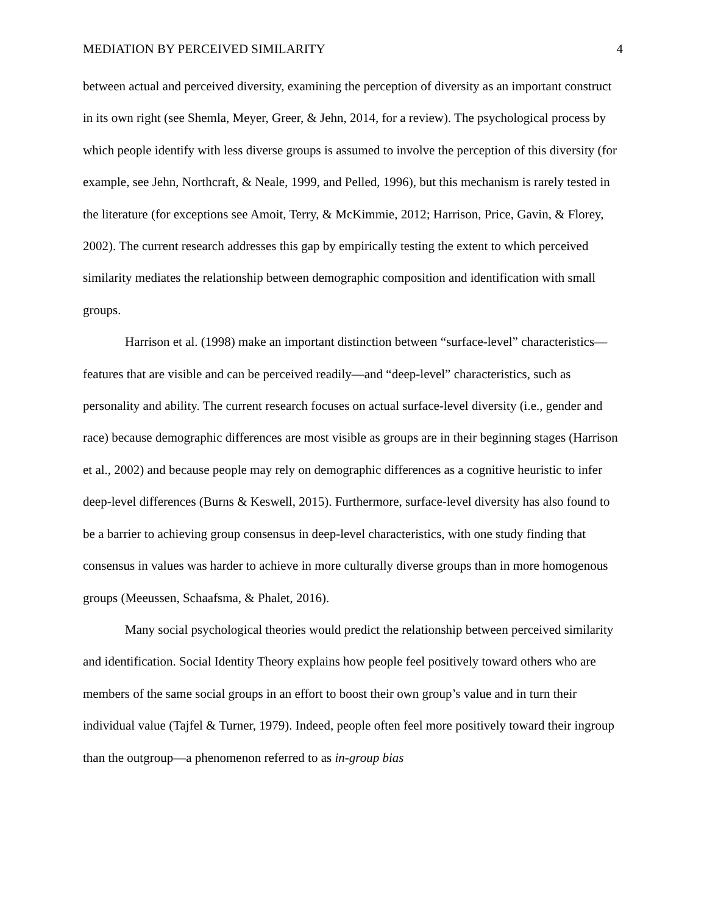MEDIATION BY PERCEIVED SIMILARITY 4
between actual and perceived diversity, examining the perception of diversity as an important construct in its own right (see Shemla, Meyer, Greer, & Jehn, 2014, for a review). The psychological process by which people identify with less diverse groups is assumed to involve the perception of this diversity (for example, see Jehn, Northcraft, & Neale, 1999, and Pelled, 1996), but this mechanism is rarely tested in the literature (for exceptions see Amoit, Terry, & McKimmie, 2012; Harrison, Price, Gavin, & Florey, 2002). The current research addresses this gap by empirically testing the extent to which perceived similarity mediates the relationship between demographic composition and identification with small groups.
Harrison et al. (1998) make an important distinction between “surface-level” characteristics—features that are visible and can be perceived readily—and “deep-level” characteristics, such as personality and ability. The current research focuses on actual surface-level diversity (i.e., gender and race) because demographic differences are most visible as groups are in their beginning stages (Harrison et al., 2002) and because people may rely on demographic differences as a cognitive heuristic to infer deep-level differences (Burns & Keswell, 2015). Furthermore, surface-level diversity has also found to be a barrier to achieving group consensus in deep-level characteristics, with one study finding that consensus in values was harder to achieve in more culturally diverse groups than in more homogenous groups (Meeussen, Schaafsma, & Phalet, 2016).
Many social psychological theories would predict the relationship between perceived similarity and identification. Social Identity Theory explains how people feel positively toward others who are members of the same social groups in an effort to boost their own group’s value and in turn their individual value (Tajfel & Turner, 1979). Indeed, people often feel more positively toward their ingroup than the outgroup—a phenomenon referred to as in-group bias